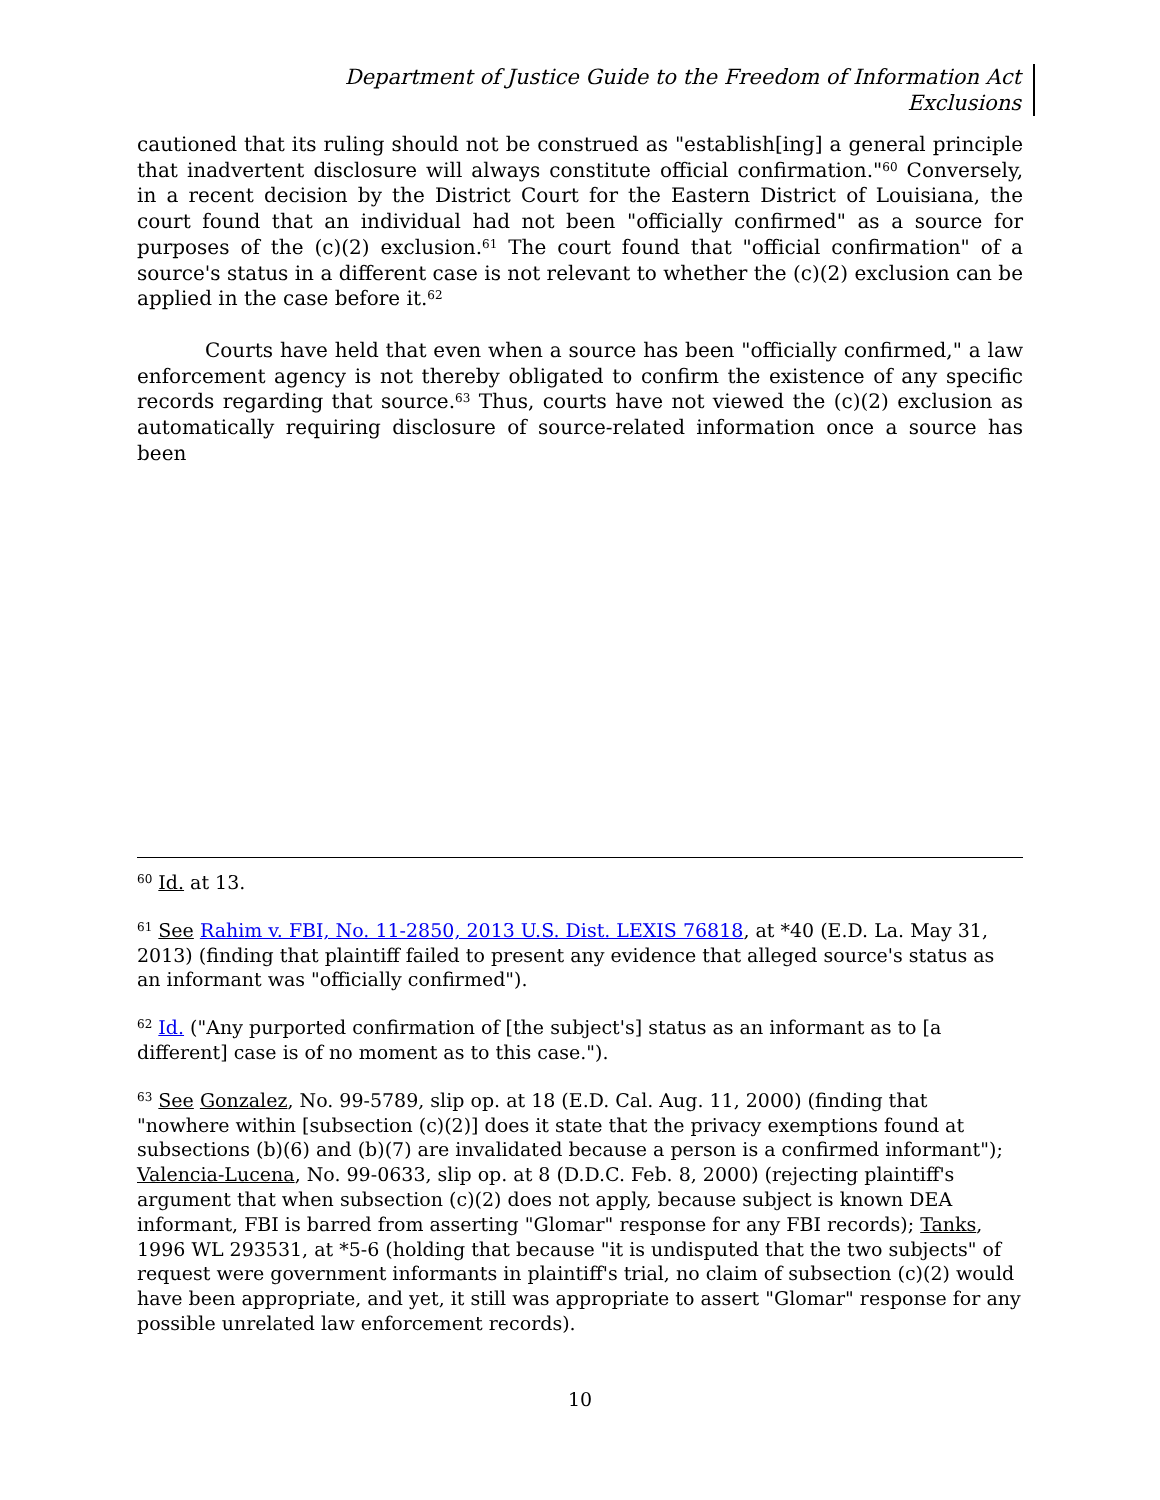Department of Justice Guide to the Freedom of Information Act
Exclusions
cautioned that its ruling should not be construed as "establish[ing] a general principle that inadvertent disclosure will always constitute official confirmation."<sup>60</sup> Conversely, in a recent decision by the District Court for the Eastern District of Louisiana, the court found that an individual had not been "officially confirmed" as a source for purposes of the (c)(2) exclusion.<sup>61</sup> The court found that "official confirmation" of a source's status in a different case is not relevant to whether the (c)(2) exclusion can be applied in the case before it.<sup>62</sup>
Courts have held that even when a source has been "officially confirmed," a law enforcement agency is not thereby obligated to confirm the existence of any specific records regarding that source.<sup>63</sup> Thus, courts have not viewed the (c)(2) exclusion as automatically requiring disclosure of source-related information once a source has been
<sup>60</sup> Id. at 13.
<sup>61</sup> See Rahim v. FBI, No. 11-2850, 2013 U.S. Dist. LEXIS 76818, at *40 (E.D. La. May 31, 2013) (finding that plaintiff failed to present any evidence that alleged source's status as an informant was "officially confirmed").
<sup>62</sup> Id. ("Any purported confirmation of [the subject's] status as an informant as to [a different] case is of no moment as to this case.").
<sup>63</sup> See Gonzalez, No. 99-5789, slip op. at 18 (E.D. Cal. Aug. 11, 2000) (finding that "nowhere within [subsection (c)(2)] does it state that the privacy exemptions found at subsections (b)(6) and (b)(7) are invalidated because a person is a confirmed informant"); Valencia-Lucena, No. 99-0633, slip op. at 8 (D.D.C. Feb. 8, 2000) (rejecting plaintiff's argument that when subsection (c)(2) does not apply, because subject is known DEA informant, FBI is barred from asserting "Glomar" response for any FBI records); Tanks, 1996 WL 293531, at *5-6 (holding that because "it is undisputed that the two subjects" of request were government informants in plaintiff's trial, no claim of subsection (c)(2) would have been appropriate, and yet, it still was appropriate to assert "Glomar" response for any possible unrelated law enforcement records).
10